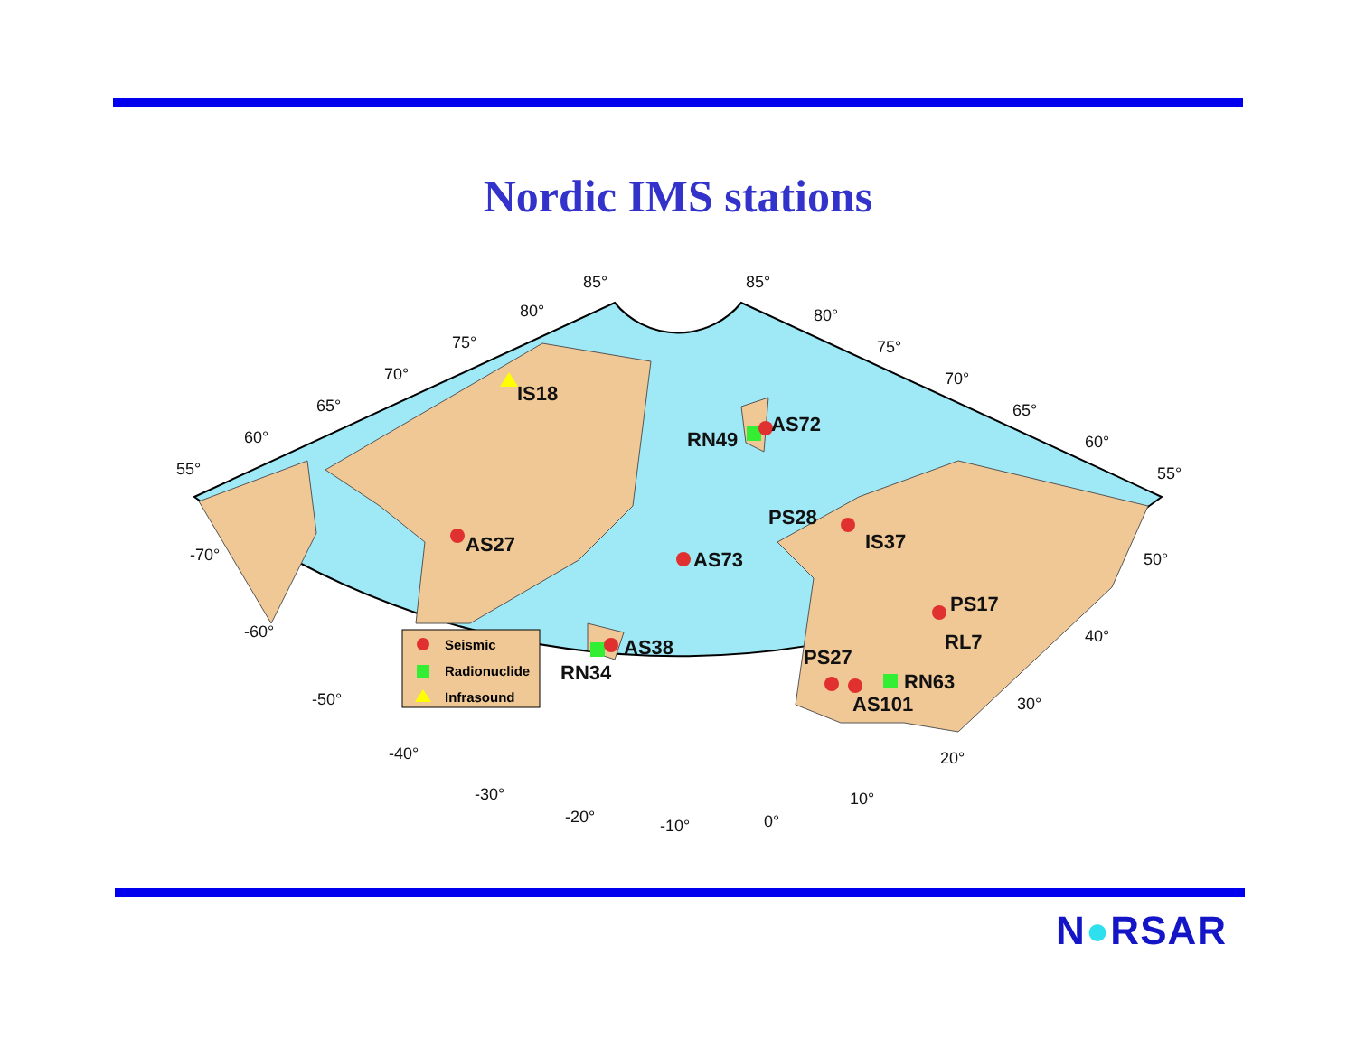Nordic IMS stations
AS27
IS18
RN49
AS72
AS73
PS28
IS37
PS17
RL7
RN63
PS27
AS101
RN34
AS38
Seismic
Radionuclide
Infrasound
55°
60°
65°
70°
75°
80°
85°
85°
80°
75°
70°
65°
60°
55°
-70°
-60°
-50°
-40°
-30°
-20°
-10°
0°
10°
20°
30°
40°
50°
N●RSAR